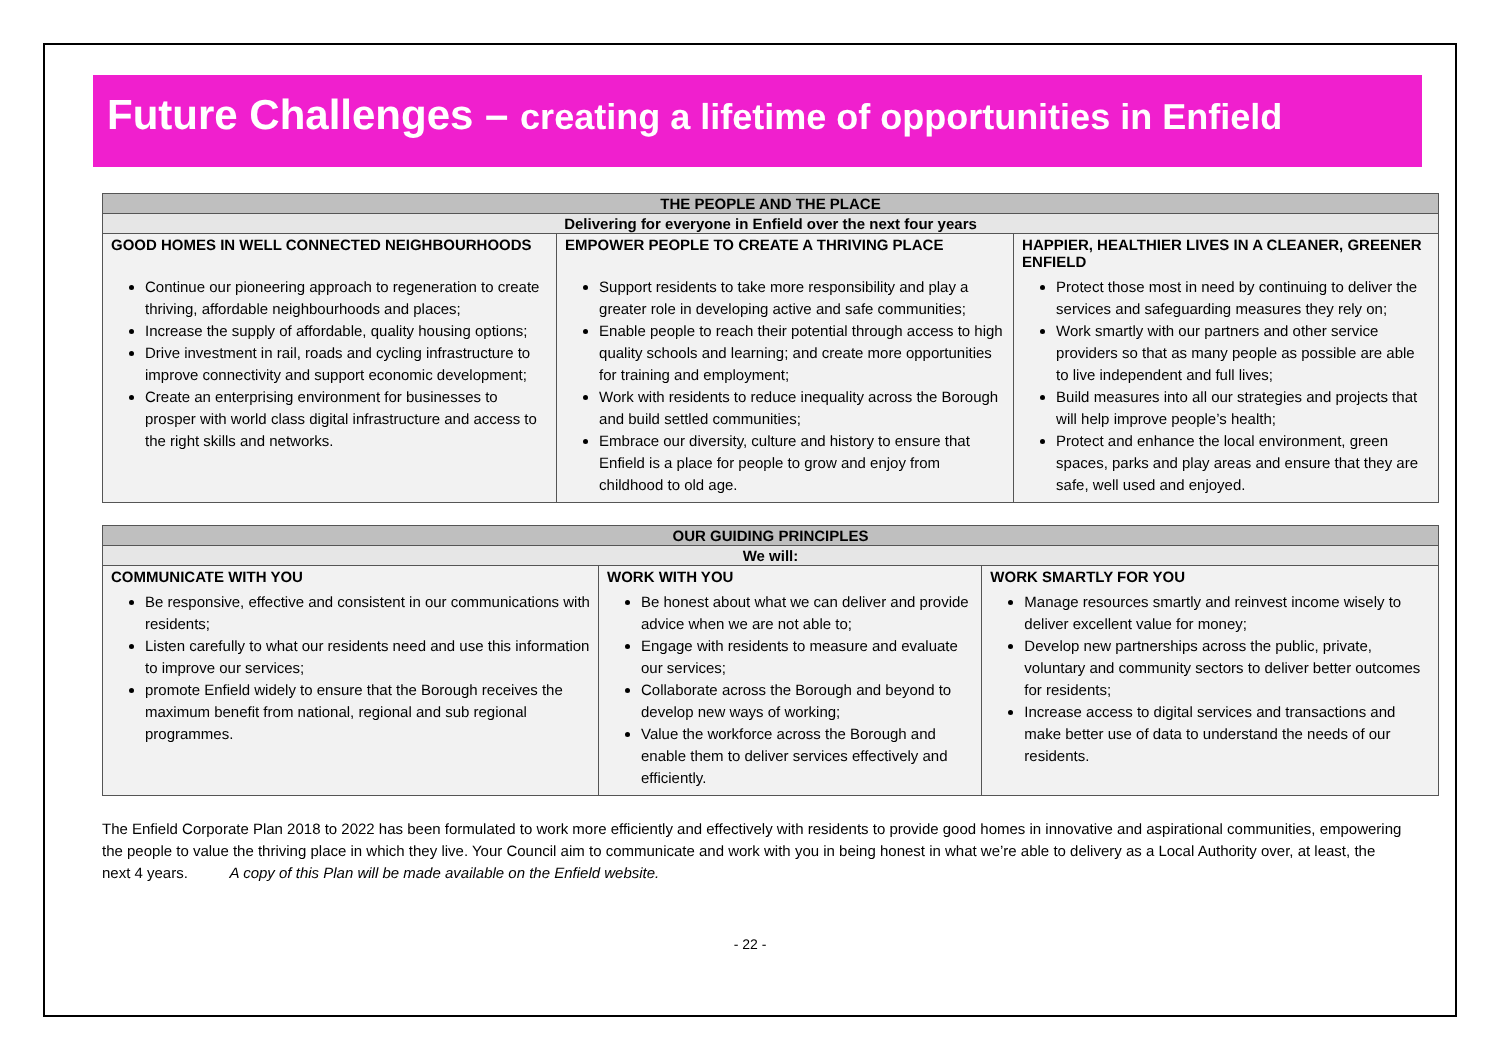Future Challenges – creating a lifetime of opportunities in Enfield
| THE PEOPLE AND THE PLACE | | |
| Delivering for everyone in Enfield over the next four years | | |
| GOOD HOMES IN WELL CONNECTED NEIGHBOURHOODS | EMPOWER PEOPLE TO CREATE A THRIVING PLACE | HAPPIER, HEALTHIER LIVES IN A CLEANER, GREENER ENFIELD |
| Continue our pioneering approach to regeneration to create thriving, affordable neighbourhoods and places; Increase the supply of affordable, quality housing options; Drive investment in rail, roads and cycling infrastructure to improve connectivity and support economic development; Create an enterprising environment for businesses to prosper with world class digital infrastructure and access to the right skills and networks. | Support residents to take more responsibility and play a greater role in developing active and safe communities; Enable people to reach their potential through access to high quality schools and learning; and create more opportunities for training and employment; Work with residents to reduce inequality across the Borough and build settled communities; Embrace our diversity, culture and history to ensure that Enfield is a place for people to grow and enjoy from childhood to old age. | Protect those most in need by continuing to deliver the services and safeguarding measures they rely on; Work smartly with our partners and other service providers so that as many people as possible are able to live independent and full lives; Build measures into all our strategies and projects that will help improve people’s health; Protect and enhance the local environment, green spaces, parks and play areas and ensure that they are safe, well used and enjoyed. |
| OUR GUIDING PRINCIPLES | | |
| We will: | | |
| COMMUNICATE WITH YOU | WORK WITH YOU | WORK SMARTLY FOR YOU |
| Be responsive, effective and consistent in our communications with residents; Listen carefully to what our residents need and use this information to improve our services; promote Enfield widely to ensure that the Borough receives the maximum benefit from national, regional and sub regional programmes. | Be honest about what we can deliver and provide advice when we are not able to; Engage with residents to measure and evaluate our services; Collaborate across the Borough and beyond to develop new ways of working; Value the workforce across the Borough and enable them to deliver services effectively and efficiently. | Manage resources smartly and reinvest income wisely to deliver excellent value for money; Develop new partnerships across the public, private, voluntary and community sectors to deliver better outcomes for residents; Increase access to digital services and transactions and make better use of data to understand the needs of our residents. |
The Enfield Corporate Plan 2018 to 2022 has been formulated to work more efficiently and effectively with residents to provide good homes in innovative and aspirational communities, empowering the people to value the thriving place in which they live. Your Council aim to communicate and work with you in being honest in what we’re able to delivery as a Local Authority over, at least, the next 4 years. A copy of this Plan will be made available on the Enfield website.
- 22 -